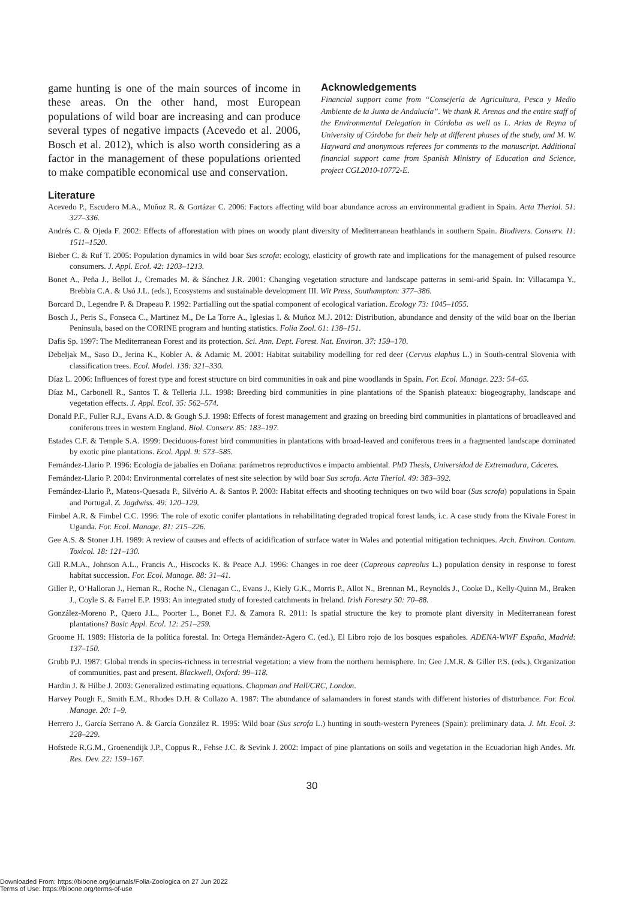game hunting is one of the main sources of income in these areas. On the other hand, most European populations of wild boar are increasing and can produce several types of negative impacts (Acevedo et al. 2006, Bosch et al. 2012), which is also worth considering as a factor in the management of these populations oriented to make compatible economical use and conservation.
Acknowledgements
Financial support came from “Consejería de Agricultura, Pesca y Medio Ambiente de la Junta de Andalucía”. We thank R. Arenas and the entire staff of the Environmental Delegation in Córdoba as well as L. Arias de Reyna of University of Córdoba for their help at different phases of the study, and M. W. Hayward and anonymous referees for comments to the manuscript. Additional financial support came from Spanish Ministry of Education and Science, project CGL2010-10772-E.
Literature
Acevedo P., Escudero M.A., Muñoz R. & Gortázar C. 2006: Factors affecting wild boar abundance across an environmental gradient in Spain. Acta Theriol. 51: 327–336.
Andrés C. & Ojeda F. 2002: Effects of afforestation with pines on woody plant diversity of Mediterranean heathlands in southern Spain. Biodivers. Conserv. 11: 1511–1520.
Bieber C. & Ruf T. 2005: Population dynamics in wild boar Sus scrofa: ecology, elasticity of growth rate and implications for the management of pulsed resource consumers. J. Appl. Ecol. 42: 1203–1213.
Bonet A., Peña J., Bellot J., Cremades M. & Sánchez J.R. 2001: Changing vegetation structure and landscape patterns in semi-arid Spain. In: Villacampa Y., Brebbia C.A. & Usó J.L. (eds.), Ecosystems and sustainable development III. Wit Press, Southampton: 377–386.
Borcard D., Legendre P. & Drapeau P. 1992: Partialling out the spatial component of ecological variation. Ecology 73: 1045–1055.
Bosch J., Peris S., Fonseca C., Martinez M., De La Torre A., Iglesias I. & Muñoz M.J. 2012: Distribution, abundance and density of the wild boar on the Iberian Peninsula, based on the CORINE program and hunting statistics. Folia Zool. 61: 138–151.
Dafis Sp. 1997: The Mediterranean Forest and its protection. Sci. Ann. Dept. Forest. Nat. Environ. 37: 159–170.
Debeljak M., Saso D., Jerina K., Kobler A. & Adamic M. 2001: Habitat suitability modelling for red deer (Cervus elaphus L.) in South-central Slovenia with classification trees. Ecol. Model. 138: 321–330.
Díaz L. 2006: Influences of forest type and forest structure on bird communities in oak and pine woodlands in Spain. For. Ecol. Manage. 223: 54–65.
Díaz M., Carbonell R., Santos T. & Telleria J.L. 1998: Breeding bird communities in pine plantations of the Spanish plateaux: biogeography, landscape and vegetation effects. J. Appl. Ecol. 35: 562–574.
Donald P.F., Fuller R.J., Evans A.D. & Gough S.J. 1998: Effects of forest management and grazing on breeding bird communities in plantations of broadleaved and coniferous trees in western England. Biol. Conserv. 85: 183–197.
Estades C.F. & Temple S.A. 1999: Deciduous-forest bird communities in plantations with broad-leaved and coniferous trees in a fragmented landscape dominated by exotic pine plantations. Ecol. Appl. 9: 573–585.
Fernández-Llario P. 1996: Ecología de jabalíes en Doñana: parámetros reproductivos e impacto ambiental. PhD Thesis, Universidad de Extremadura, Cáceres.
Fernández-Llario P. 2004: Environmental correlates of nest site selection by wild boar Sus scrofa. Acta Theriol. 49: 383–392.
Fernández-Llario P., Mateos-Quesada P., Silvério A. & Santos P. 2003: Habitat effects and shooting techniques on two wild boar (Sus scrofa) populations in Spain and Portugal. Z. Jagdwiss. 49: 120–129.
Fimbel A.R. & Fimbel C.C. 1996: The role of exotic conifer plantations in rehabilitating degraded tropical forest lands, i.c. A case study from the Kivale Forest in Uganda. For. Ecol. Manage. 81: 215–226.
Gee A.S. & Stoner J.H. 1989: A review of causes and effects of acidification of surface water in Wales and potential mitigation techniques. Arch. Environ. Contam. Toxicol. 18: 121–130.
Gill R.M.A., Johnson A.L., Francis A., Hiscocks K. & Peace A.J. 1996: Changes in roe deer (Capreous capreolus L.) population density in response to forest habitat succession. For. Ecol. Manage. 88: 31–41.
Giller P., O‘Halloran J., Hernan R., Roche N., Clenagan C., Evans J., Kiely G.K., Morris P., Allot N., Brennan M., Reynolds J., Cooke D., Kelly-Quinn M., Braken J., Coyle S. & Farrel E.P. 1993: An integrated study of forested catchments in Ireland. Irish Forestry 50: 70–88.
González-Moreno P., Quero J.L., Poorter L., Bonet F.J. & Zamora R. 2011: Is spatial structure the key to promote plant diversity in Mediterranean forest plantations? Basic Appl. Ecol. 12: 251–259.
Groome H. 1989: Historia de la política forestal. In: Ortega Hernández-Agero C. (ed.), El Libro rojo de los bosques españoles. ADENA-WWF España, Madrid: 137–150.
Grubb P.J. 1987: Global trends in species-richness in terrestrial vegetation: a view from the northern hemisphere. In: Gee J.M.R. & Giller P.S. (eds.), Organization of communities, past and present. Blackwell, Oxford: 99–118.
Hardin J. & Hilbe J. 2003: Generalized estimating equations. Chapman and Hall/CRC, London.
Harvey Pough F., Smith E.M., Rhodes D.H. & Collazo A. 1987: The abundance of salamanders in forest stands with different histories of disturbance. For. Ecol. Manage. 20: 1–9.
Herrero J., García Serrano A. & García González R. 1995: Wild boar (Sus scrofa L.) hunting in south-western Pyrenees (Spain): preliminary data. J. Mt. Ecol. 3: 228–229.
Hofstede R.G.M., Groenendijk J.P., Coppus R., Fehse J.C. & Sevink J. 2002: Impact of pine plantations on soils and vegetation in the Ecuadorian high Andes. Mt. Res. Dev. 22: 159–167.
30
Downloaded From: https://bioone.org/journals/Folia-Zoologica on 27 Jun 2022
Terms of Use: https://bioone.org/terms-of-use